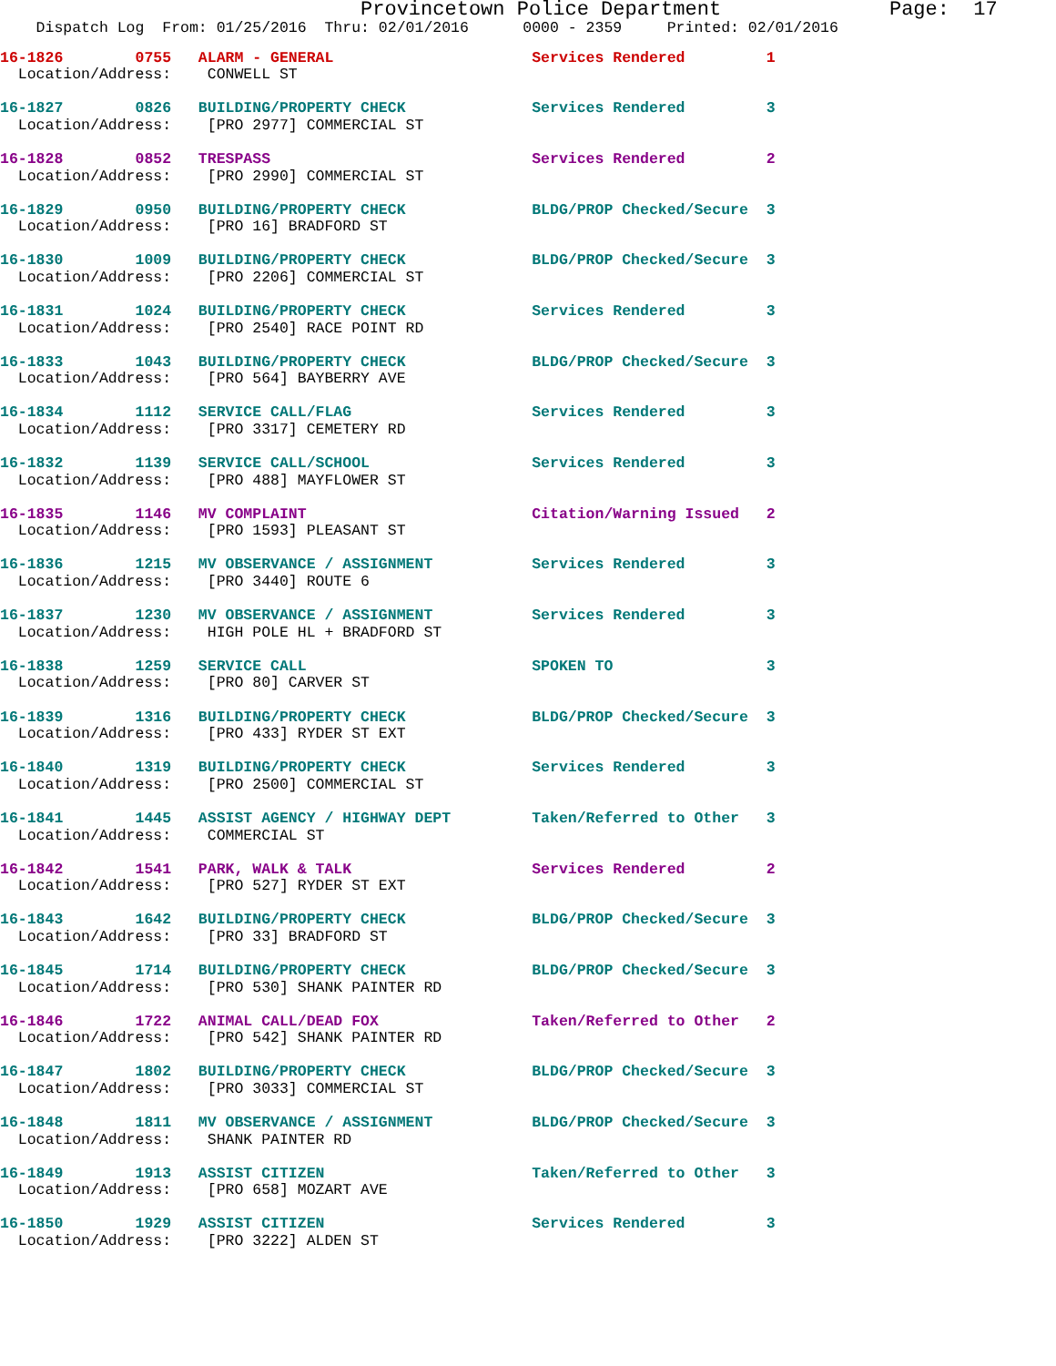Provincetown Police Department              Page:  17
    Dispatch Log  From: 01/25/2016  Thru: 02/01/2016      0000 - 2359     Printed: 02/01/2016
16-1826        0755   ALARM - GENERAL                      Services Rendered         1
  Location/Address:    CONWELL ST
16-1827        0826   BUILDING/PROPERTY CHECK              Services Rendered         3
  Location/Address:    [PRO 2977] COMMERCIAL ST
16-1828        0852   TRESPASS                             Services Rendered         2
  Location/Address:    [PRO 2990] COMMERCIAL ST
16-1829        0950   BUILDING/PROPERTY CHECK              BLDG/PROP Checked/Secure  3
  Location/Address:    [PRO 16] BRADFORD ST
16-1830        1009   BUILDING/PROPERTY CHECK              BLDG/PROP Checked/Secure  3
  Location/Address:    [PRO 2206] COMMERCIAL ST
16-1831        1024   BUILDING/PROPERTY CHECK              Services Rendered         3
  Location/Address:    [PRO 2540] RACE POINT RD
16-1833        1043   BUILDING/PROPERTY CHECK              BLDG/PROP Checked/Secure  3
  Location/Address:    [PRO 564] BAYBERRY AVE
16-1834        1112   SERVICE CALL/FLAG                    Services Rendered         3
  Location/Address:    [PRO 3317] CEMETERY RD
16-1832        1139   SERVICE CALL/SCHOOL                  Services Rendered         3
  Location/Address:    [PRO 488] MAYFLOWER ST
16-1835        1146   MV COMPLAINT                         Citation/Warning Issued   2
  Location/Address:    [PRO 1593] PLEASANT ST
16-1836        1215   MV OBSERVANCE / ASSIGNMENT           Services Rendered         3
  Location/Address:    [PRO 3440] ROUTE 6
16-1837        1230   MV OBSERVANCE / ASSIGNMENT           Services Rendered         3
  Location/Address:    HIGH POLE HL + BRADFORD ST
16-1838        1259   SERVICE CALL                         SPOKEN TO                 3
  Location/Address:    [PRO 80] CARVER ST
16-1839        1316   BUILDING/PROPERTY CHECK              BLDG/PROP Checked/Secure  3
  Location/Address:    [PRO 433] RYDER ST EXT
16-1840        1319   BUILDING/PROPERTY CHECK              Services Rendered         3
  Location/Address:    [PRO 2500] COMMERCIAL ST
16-1841        1445   ASSIST AGENCY / HIGHWAY DEPT         Taken/Referred to Other   3
  Location/Address:    COMMERCIAL ST
16-1842        1541   PARK, WALK & TALK                    Services Rendered         2
  Location/Address:    [PRO 527] RYDER ST EXT
16-1843        1642   BUILDING/PROPERTY CHECK              BLDG/PROP Checked/Secure  3
  Location/Address:    [PRO 33] BRADFORD ST
16-1845        1714   BUILDING/PROPERTY CHECK              BLDG/PROP Checked/Secure  3
  Location/Address:    [PRO 530] SHANK PAINTER RD
16-1846        1722   ANIMAL CALL/DEAD FOX                 Taken/Referred to Other   2
  Location/Address:    [PRO 542] SHANK PAINTER RD
16-1847        1802   BUILDING/PROPERTY CHECK              BLDG/PROP Checked/Secure  3
  Location/Address:    [PRO 3033] COMMERCIAL ST
16-1848        1811   MV OBSERVANCE / ASSIGNMENT           BLDG/PROP Checked/Secure  3
  Location/Address:    SHANK PAINTER RD
16-1849        1913   ASSIST CITIZEN                       Taken/Referred to Other   3
  Location/Address:    [PRO 658] MOZART AVE
16-1850        1929   ASSIST CITIZEN                       Services Rendered         3
  Location/Address:    [PRO 3222] ALDEN ST